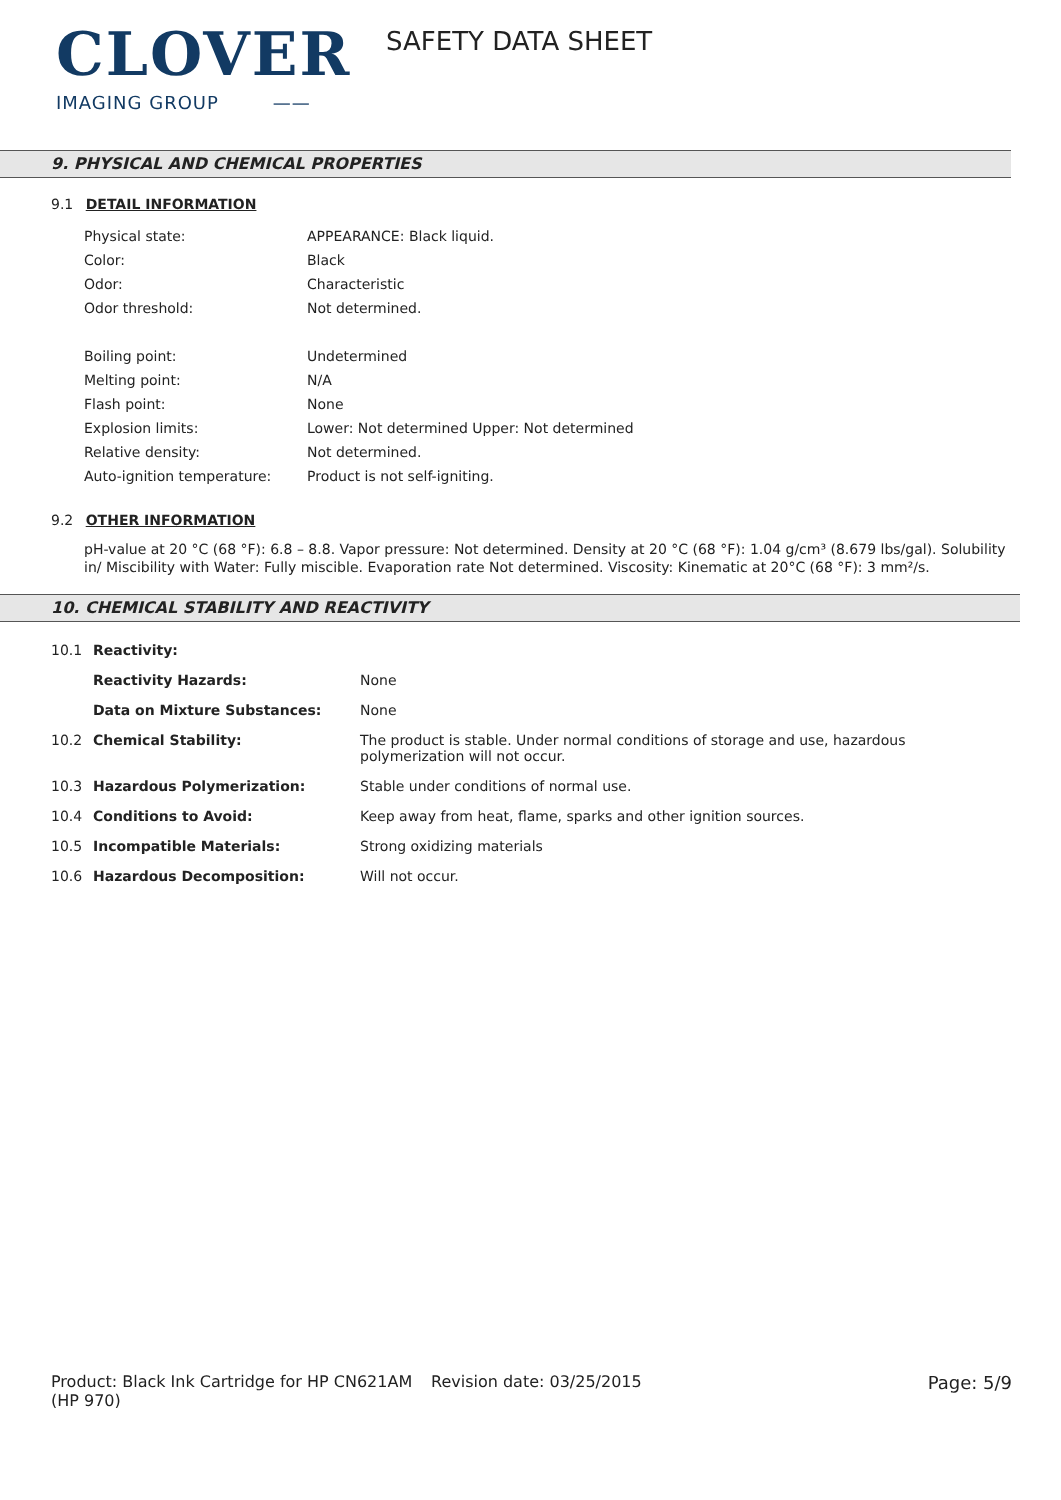CLOVER
IMAGING GROUP ——
SAFETY DATA SHEET
9. PHYSICAL AND CHEMICAL PROPERTIES
9.1 DETAIL INFORMATION
| Physical state: | APPEARANCE: Black liquid. |
| Color: | Black |
| Odor: | Characteristic |
| Odor threshold: | Not determined. |
| Boiling point: | Undetermined |
| Melting point: | N/A |
| Flash point: | None |
| Explosion limits: | Lower: Not determined Upper: Not determined |
| Relative density: | Not determined. |
| Auto-ignition temperature: | Product is not self-igniting. |
9.2 OTHER INFORMATION
pH-value at 20 °C (68 °F): 6.8 – 8.8. Vapor pressure: Not determined. Density at 20 °C (68 °F): 1.04 g/cm³ (8.679 lbs/gal). Solubility in/ Miscibility with Water: Fully miscible. Evaporation rate Not determined. Viscosity: Kinematic at 20°C (68 °F): 3 mm²/s.
10. CHEMICAL STABILITY AND REACTIVITY
| 10.1 | Reactivity: | |
| | Reactivity Hazards: | None |
| | Data on Mixture Substances: | None |
| 10.2 | Chemical Stability: | The product is stable. Under normal conditions of storage and use, hazardous polymerization will not occur. |
| 10.3 | Hazardous Polymerization: | Stable under conditions of normal use. |
| 10.4 | Conditions to Avoid: | Keep away from heat, flame, sparks and other ignition sources. |
| 10.5 | Incompatible Materials: | Strong oxidizing materials |
| 10.6 | Hazardous Decomposition: | Will not occur. |
Product: Black Ink Cartridge for HP CN621AM (HP 970)
Revision date: 03/25/2015 Page: 5/9